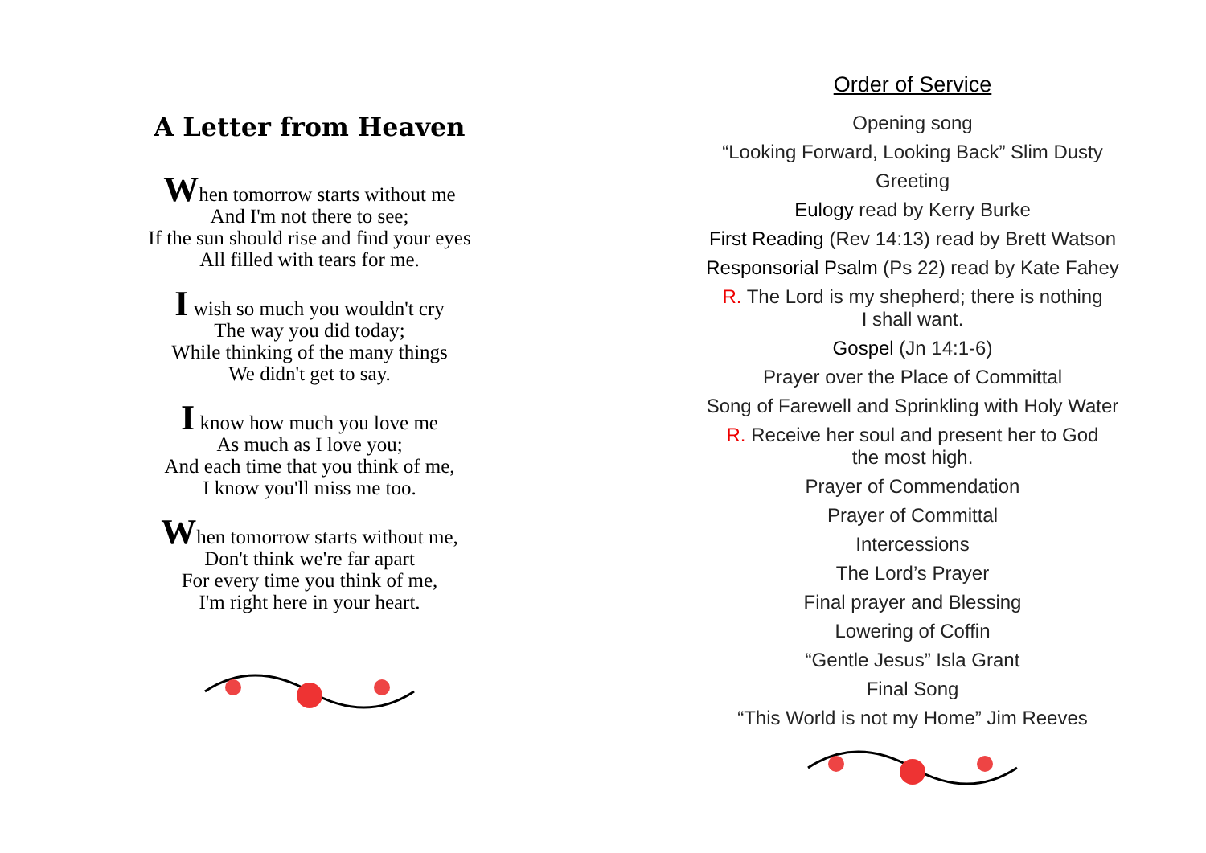A Letter from Heaven
When tomorrow starts without me
And I'm not there to see;
If the sun should rise and find your eyes
All filled with tears for me.
I wish so much you wouldn't cry
The way you did today;
While thinking of the many things
We didn't get to say.
I know how much you love me
As much as I love you;
And each time that you think of me,
I know you'll miss me too.
When tomorrow starts without me,
Don't think we're far apart
For every time you think of me,
I'm right here in your heart.
Order of Service
Opening song
“Looking Forward, Looking Back” Slim Dusty
Greeting
Eulogy read by Kerry Burke
First Reading (Rev 14:13) read by Brett Watson
Responsorial Psalm (Ps 22) read by Kate Fahey
R. The Lord is my shepherd; there is nothing
I shall want.
Gospel (Jn 14:1-6)
Prayer over the Place of Committal
Song of Farewell and Sprinkling with Holy Water
R. Receive her soul and present her to God
the most high.
Prayer of Commendation
Prayer of Committal
Intercessions
The Lord’s Prayer
Final prayer and Blessing
Lowering of Coffin
“Gentle Jesus” Isla Grant
Final Song
“This World is not my Home” Jim Reeves